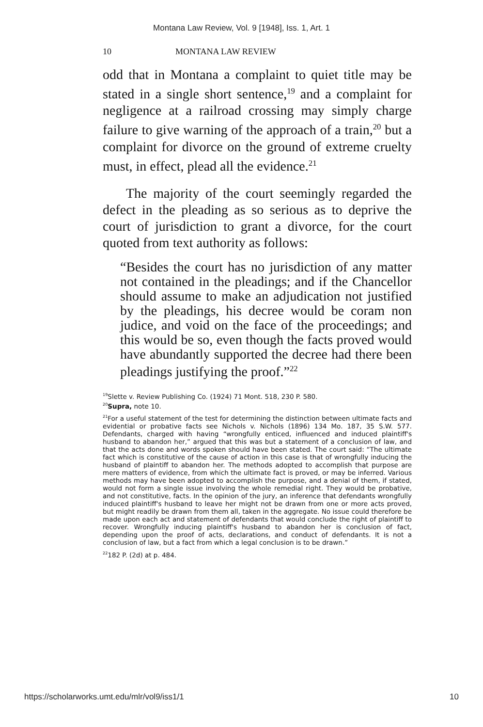Montana Law Review, Vol. 9 [1948], Iss. 1, Art. 1
10 MONTANA LAW REVIEW
odd that in Montana a complaint to quiet title may be stated in a single short sentence,<sup>19</sup> and a complaint for negligence at a railroad crossing may simply charge failure to give warning of the approach of a train,<sup>20</sup> but a complaint for divorce on the ground of extreme cruelty must, in effect, plead all the evidence.<sup>21</sup>
The majority of the court seemingly regarded the defect in the pleading as so serious as to deprive the court of jurisdiction to grant a divorce, for the court quoted from text authority as follows:
“Besides the court has no jurisdiction of any matter not contained in the pleadings; and if the Chancellor should assume to make an adjudication not justified by the pleadings, his decree would be coram non judice, and void on the face of the proceedings; and this would be so, even though the facts proved would have abundantly supported the decree had there been pleadings justifying the proof.”<sup>22</sup>
<sup>19</sup> Slette v. Review Publishing Co. (1924) 71 Mont. 518, 230 P. 580.
<sup>20</sup> Supra, note 10.
<sup>21</sup> For a useful statement of the test for determining the distinction between ultimate facts and evidential or probative facts see Nichols v. Nichols (1896) 134 Mo. 187, 35 S.W. 577. Defendants, charged with having “wrongfully enticed, influenced and induced plaintiff's husband to abandon her,” argued that this was but a statement of a conclusion of law, and that the acts done and words spoken should have been stated. The court said: “The ultimate fact which is constitutive of the cause of action in this case is that of wrongfully inducing the husband of plaintiff to abandon her. The methods adopted to accomplish that purpose are mere matters of evidence, from which the ultimate fact is proved, or may be inferred. Various methods may have been adopted to accomplish the purpose, and a denial of them, if stated, would not form a single issue involving the whole remedial right. They would be probative, and not constitutive, facts. In the opinion of the jury, an inference that defendants wrongfully induced plaintiff's husband to leave her might not be drawn from one or more acts proved, but might readily be drawn from them all, taken in the aggregate. No issue could therefore be made upon each act and statement of defendants that would conclude the right of plaintiff to recover. Wrongfully inducing plaintiff's husband to abandon her is conclusion of fact, depending upon the proof of acts, declarations, and conduct of defendants. It is not a conclusion of law, but a fact from which a legal conclusion is to be drawn.”
<sup>22</sup> 182 P. (2d) at p. 484.
https://scholarworks.umt.edu/mlr/vol9/iss1/1 10